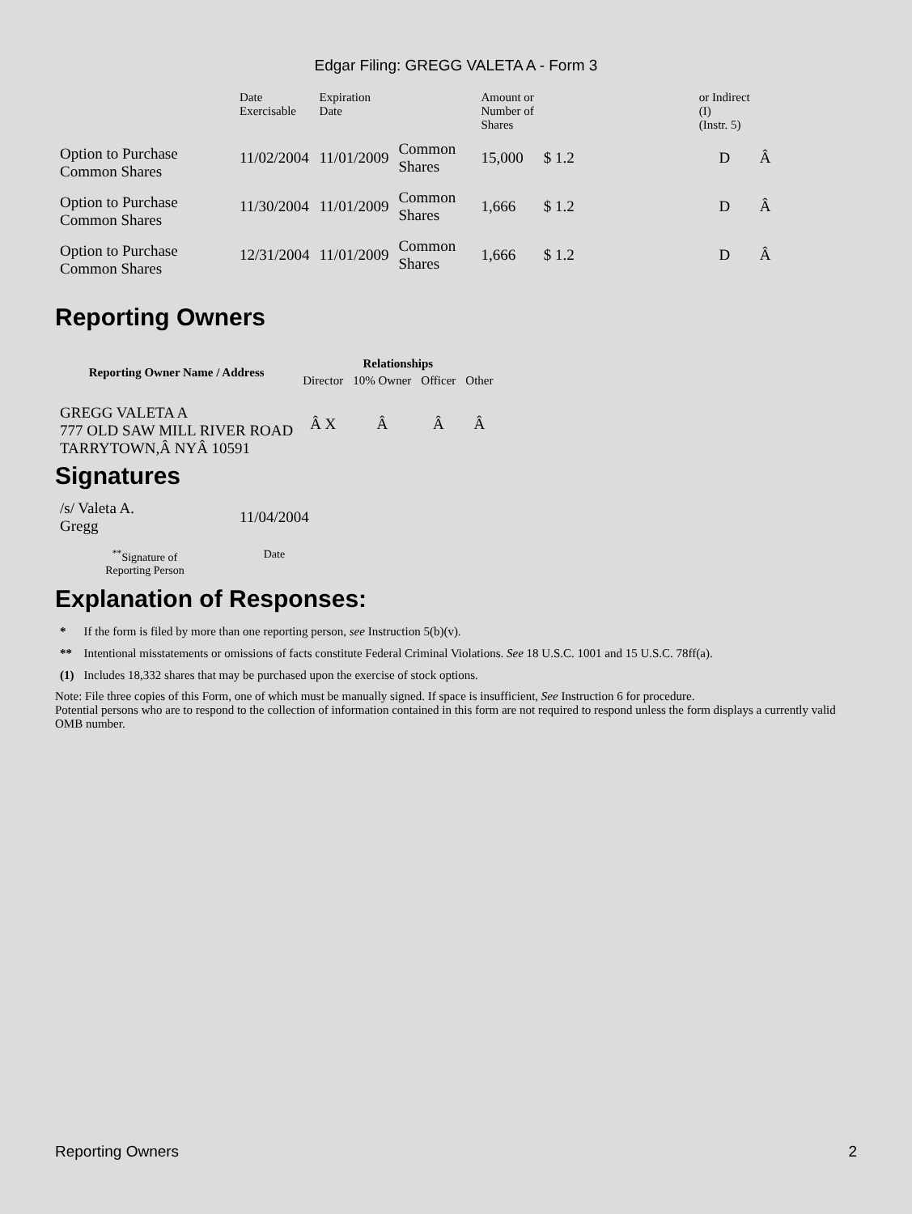Edgar Filing: GREGG VALETA A - Form 3
| | Date Exercisable | Expiration Date | | Amount or Number of Shares | | or Indirect (I) (Instr. 5) | |
| Option to Purchase Common Shares | 11/02/2004 | 11/01/2009 | Common Shares | 15,000 | $ 1.2 | D | Â |
| Option to Purchase Common Shares | 11/30/2004 | 11/01/2009 | Common Shares | 1,666 | $ 1.2 | D | Â |
| Option to Purchase Common Shares | 12/31/2004 | 11/01/2009 | Common Shares | 1,666 | $ 1.2 | D | Â |
Reporting Owners
| Reporting Owner Name / Address | Relationships | | | |
| --- | --- | --- | --- | --- |
| | Director | 10% Owner | Officer | Other |
| GREGG VALETA A 777 OLD SAW MILL RIVER ROAD TARRYTOWN,Â NYÂ 10591 | Â X | Â | Â | Â |
Signatures
| /s/ Valeta A. Gregg | 11/04/2004 |
| <sup>**</sup> Signature of Reporting Person | Date |
Explanation of Responses:
| * | If the form is filed by more than one reporting person, see Instruction 5(b)(v). |
| ** | Intentional misstatements or omissions of facts constitute Federal Criminal Violations. See 18 U.S.C. 1001 and 15 U.S.C. 78ff(a). |
| (1) | Includes 18,332 shares that may be purchased upon the exercise of stock options. |
Note: File three copies of this Form, one of which must be manually signed. If space is insufficient, See Instruction 6 for procedure.
Potential persons who are to respond to the collection of information contained in this form are not required to respond unless the form displays a currently valid OMB number.
Reporting Owners 2